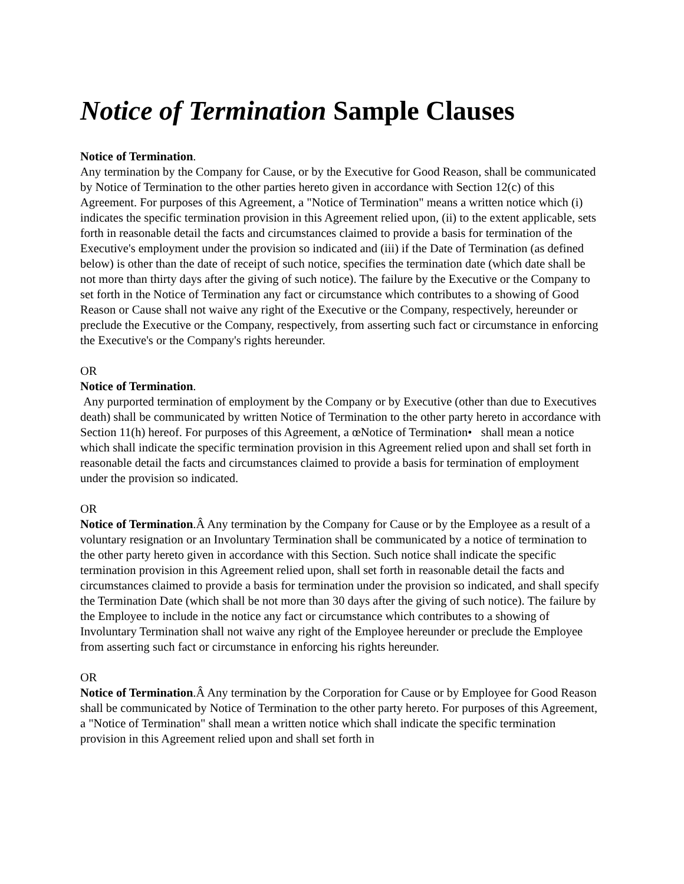Notice of Termination Sample Clauses
Notice of Termination.
Any termination by the Company for Cause, or by the Executive for Good Reason, shall be communicated by Notice of Termination to the other parties hereto given in accordance with Section 12(c) of this Agreement. For purposes of this Agreement, a "Notice of Termination" means a written notice which (i) indicates the specific termination provision in this Agreement relied upon, (ii) to the extent applicable, sets forth in reasonable detail the facts and circumstances claimed to provide a basis for termination of the Executive's employment under the provision so indicated and (iii) if the Date of Termination (as defined below) is other than the date of receipt of such notice, specifies the termination date (which date shall be not more than thirty days after the giving of such notice). The failure by the Executive or the Company to set forth in the Notice of Termination any fact or circumstance which contributes to a showing of Good Reason or Cause shall not waive any right of the Executive or the Company, respectively, hereunder or preclude the Executive or the Company, respectively, from asserting such fact or circumstance in enforcing the Executive's or the Company's rights hereunder.
OR
Notice of Termination.
Any purported termination of employment by the Company or by Executive (other than due to Executives death) shall be communicated by written Notice of Termination to the other party hereto in accordance with Section 11(h) hereof. For purposes of this Agreement, a œNotice of Termination• shall mean a notice which shall indicate the specific termination provision in this Agreement relied upon and shall set forth in reasonable detail the facts and circumstances claimed to provide a basis for termination of employment under the provision so indicated.
OR
Notice of Termination.Â Any termination by the Company for Cause or by the Employee as a result of a voluntary resignation or an Involuntary Termination shall be communicated by a notice of termination to the other party hereto given in accordance with this Section. Such notice shall indicate the specific termination provision in this Agreement relied upon, shall set forth in reasonable detail the facts and circumstances claimed to provide a basis for termination under the provision so indicated, and shall specify the Termination Date (which shall be not more than 30 days after the giving of such notice). The failure by the Employee to include in the notice any fact or circumstance which contributes to a showing of Involuntary Termination shall not waive any right of the Employee hereunder or preclude the Employee from asserting such fact or circumstance in enforcing his rights hereunder.
OR
Notice of Termination.Â Any termination by the Corporation for Cause or by Employee for Good Reason shall be communicated by Notice of Termination to the other party hereto. For purposes of this Agreement, a "Notice of Termination" shall mean a written notice which shall indicate the specific termination provision in this Agreement relied upon and shall set forth in